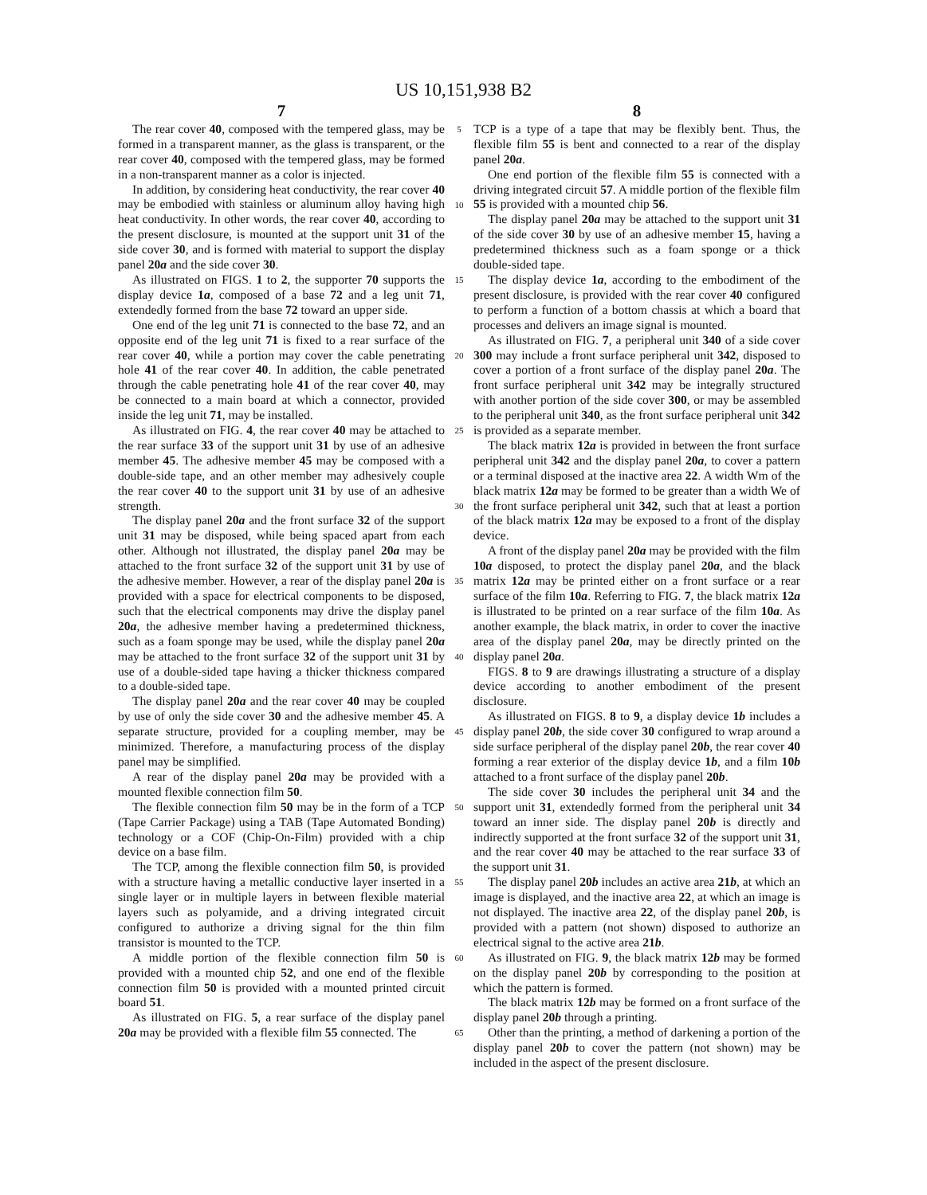US 10,151,938 B2
7
The rear cover 40, composed with the tempered glass, may be formed in a transparent manner, as the glass is transparent, or the rear cover 40, composed with the tempered glass, may be formed in a non-transparent manner as a color is injected.
In addition, by considering heat conductivity, the rear cover 40 may be embodied with stainless or aluminum alloy having high heat conductivity. In other words, the rear cover 40, according to the present disclosure, is mounted at the support unit 31 of the side cover 30, and is formed with material to support the display panel 20a and the side cover 30.
As illustrated on FIGS. 1 to 2, the supporter 70 supports the display device 1a, composed of a base 72 and a leg unit 71, extendedly formed from the base 72 toward an upper side.
One end of the leg unit 71 is connected to the base 72, and an opposite end of the leg unit 71 is fixed to a rear surface of the rear cover 40, while a portion may cover the cable penetrating hole 41 of the rear cover 40. In addition, the cable penetrated through the cable penetrating hole 41 of the rear cover 40, may be connected to a main board at which a connector, provided inside the leg unit 71, may be installed.
As illustrated on FIG. 4, the rear cover 40 may be attached to the rear surface 33 of the support unit 31 by use of an adhesive member 45. The adhesive member 45 may be composed with a double-side tape, and an other member may adhesively couple the rear cover 40 to the support unit 31 by use of an adhesive strength.
The display panel 20a and the front surface 32 of the support unit 31 may be disposed, while being spaced apart from each other. Although not illustrated, the display panel 20a may be attached to the front surface 32 of the support unit 31 by use of the adhesive member. However, a rear of the display panel 20a is provided with a space for electrical components to be disposed, such that the electrical components may drive the display panel 20a, the adhesive member having a predetermined thickness, such as a foam sponge may be used, while the display panel 20a may be attached to the front surface 32 of the support unit 31 by use of a double-sided tape having a thicker thickness compared to a double-sided tape.
The display panel 20a and the rear cover 40 may be coupled by use of only the side cover 30 and the adhesive member 45. A separate structure, provided for a coupling member, may be minimized. Therefore, a manufacturing process of the display panel may be simplified.
A rear of the display panel 20a may be provided with a mounted flexible connection film 50.
The flexible connection film 50 may be in the form of a TCP (Tape Carrier Package) using a TAB (Tape Automated Bonding) technology or a COF (Chip-On-Film) provided with a chip device on a base film.
The TCP, among the flexible connection film 50, is provided with a structure having a metallic conductive layer inserted in a single layer or in multiple layers in between flexible material layers such as polyamide, and a driving integrated circuit configured to authorize a driving signal for the thin film transistor is mounted to the TCP.
A middle portion of the flexible connection film 50 is provided with a mounted chip 52, and one end of the flexible connection film 50 is provided with a mounted printed circuit board 51.
As illustrated on FIG. 5, a rear surface of the display panel 20a may be provided with a flexible film 55 connected. The
5
10
15
20
25
30
35
40
45
50
55
60
65
8
TCP is a type of a tape that may be flexibly bent. Thus, the flexible film 55 is bent and connected to a rear of the display panel 20a.
One end portion of the flexible film 55 is connected with a driving integrated circuit 57. A middle portion of the flexible film 55 is provided with a mounted chip 56.
The display panel 20a may be attached to the support unit 31 of the side cover 30 by use of an adhesive member 15, having a predetermined thickness such as a foam sponge or a thick double-sided tape.
The display device 1a, according to the embodiment of the present disclosure, is provided with the rear cover 40 configured to perform a function of a bottom chassis at which a board that processes and delivers an image signal is mounted.
As illustrated on FIG. 7, a peripheral unit 340 of a side cover 300 may include a front surface peripheral unit 342, disposed to cover a portion of a front surface of the display panel 20a. The front surface peripheral unit 342 may be integrally structured with another portion of the side cover 300, or may be assembled to the peripheral unit 340, as the front surface peripheral unit 342 is provided as a separate member.
The black matrix 12a is provided in between the front surface peripheral unit 342 and the display panel 20a, to cover a pattern or a terminal disposed at the inactive area 22. A width Wm of the black matrix 12a may be formed to be greater than a width We of the front surface peripheral unit 342, such that at least a portion of the black matrix 12a may be exposed to a front of the display device.
A front of the display panel 20a may be provided with the film 10a disposed, to protect the display panel 20a, and the black matrix 12a may be printed either on a front surface or a rear surface of the film 10a. Referring to FIG. 7, the black matrix 12a is illustrated to be printed on a rear surface of the film 10a. As another example, the black matrix, in order to cover the inactive area of the display panel 20a, may be directly printed on the display panel 20a.
FIGS. 8 to 9 are drawings illustrating a structure of a display device according to another embodiment of the present disclosure.
As illustrated on FIGS. 8 to 9, a display device 1b includes a display panel 20b, the side cover 30 configured to wrap around a side surface peripheral of the display panel 20b, the rear cover 40 forming a rear exterior of the display device 1b, and a film 10b attached to a front surface of the display panel 20b.
The side cover 30 includes the peripheral unit 34 and the support unit 31, extendedly formed from the peripheral unit 34 toward an inner side. The display panel 20b is directly and indirectly supported at the front surface 32 of the support unit 31, and the rear cover 40 may be attached to the rear surface 33 of the support unit 31.
The display panel 20b includes an active area 21b, at which an image is displayed, and the inactive area 22, at which an image is not displayed. The inactive area 22, of the display panel 20b, is provided with a pattern (not shown) disposed to authorize an electrical signal to the active area 21b.
As illustrated on FIG. 9, the black matrix 12b may be formed on the display panel 20b by corresponding to the position at which the pattern is formed.
The black matrix 12b may be formed on a front surface of the display panel 20b through a printing.
Other than the printing, a method of darkening a portion of the display panel 20b to cover the pattern (not shown) may be included in the aspect of the present disclosure.